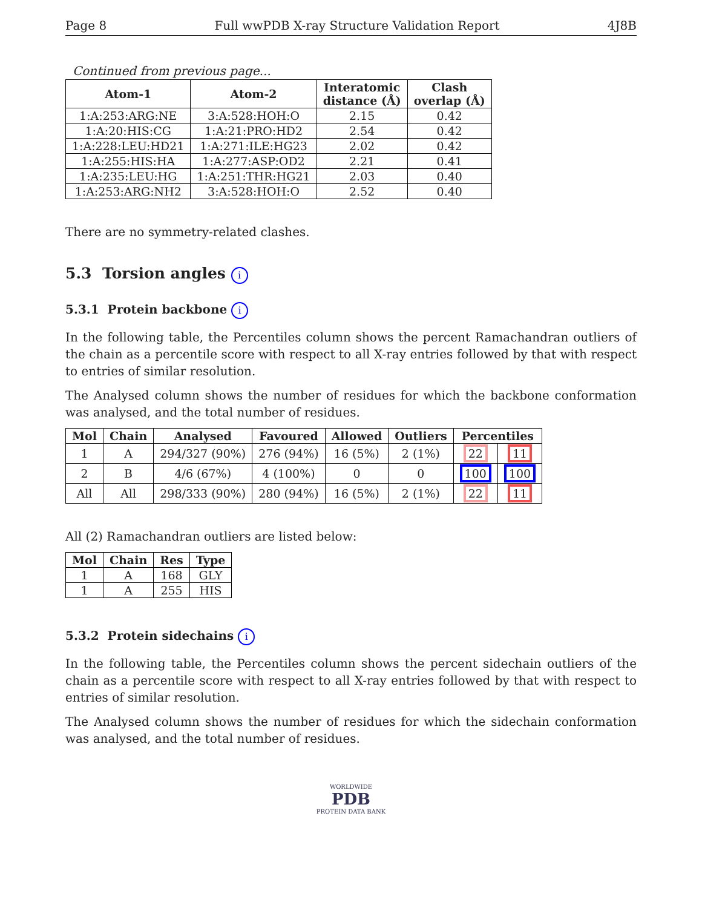Page 8 Full wwPDB X-ray Structure Validation Report 4J8B
Continued from previous page...
| Atom-1 | Atom-2 | Interatomic distance (Å) | Clash overlap (Å) |
| --- | --- | --- | --- |
| 1:A:253:ARG:NE | 3:A:528:HOH:O | 2.15 | 0.42 |
| 1:A:20:HIS:CG | 1:A:21:PRO:HD2 | 2.54 | 0.42 |
| 1:A:228:LEU:HD21 | 1:A:271:ILE:HG23 | 2.02 | 0.42 |
| 1:A:255:HIS:HA | 1:A:277:ASP:OD2 | 2.21 | 0.41 |
| 1:A:235:LEU:HG | 1:A:251:THR:HG21 | 2.03 | 0.40 |
| 1:A:253:ARG:NH2 | 3:A:528:HOH:O | 2.52 | 0.40 |
There are no symmetry-related clashes.
5.3 Torsion angles i
5.3.1 Protein backbone i
In the following table, the Percentiles column shows the percent Ramachandran outliers of the chain as a percentile score with respect to all X-ray entries followed by that with respect to entries of similar resolution.
The Analysed column shows the number of residues for which the backbone conformation was analysed, and the total number of residues.
| Mol | Chain | Analysed | Favoured | Allowed | Outliers | Percentiles | |
| --- | --- | --- | --- | --- | --- | --- | --- |
| 1 | A | 294/327 (90%) | 276 (94%) | 16 (5%) | 2 (1%) | 22 | 11 |
| 2 | B | 4/6 (67%) | 4 (100%) | 0 | 0 | 100 | 100 |
| All | All | 298/333 (90%) | 280 (94%) | 16 (5%) | 2 (1%) | 22 | 11 |
All (2) Ramachandran outliers are listed below:
| Mol | Chain | Res | Type |
| --- | --- | --- | --- |
| 1 | A | 168 | GLY |
| 1 | A | 255 | HIS |
5.3.2 Protein sidechains i
In the following table, the Percentiles column shows the percent sidechain outliers of the chain as a percentile score with respect to all X-ray entries followed by that with respect to entries of similar resolution.
The Analysed column shows the number of residues for which the sidechain conformation was analysed, and the total number of residues.
WORLDWIDE
PDB
PROTEIN DATA BANK